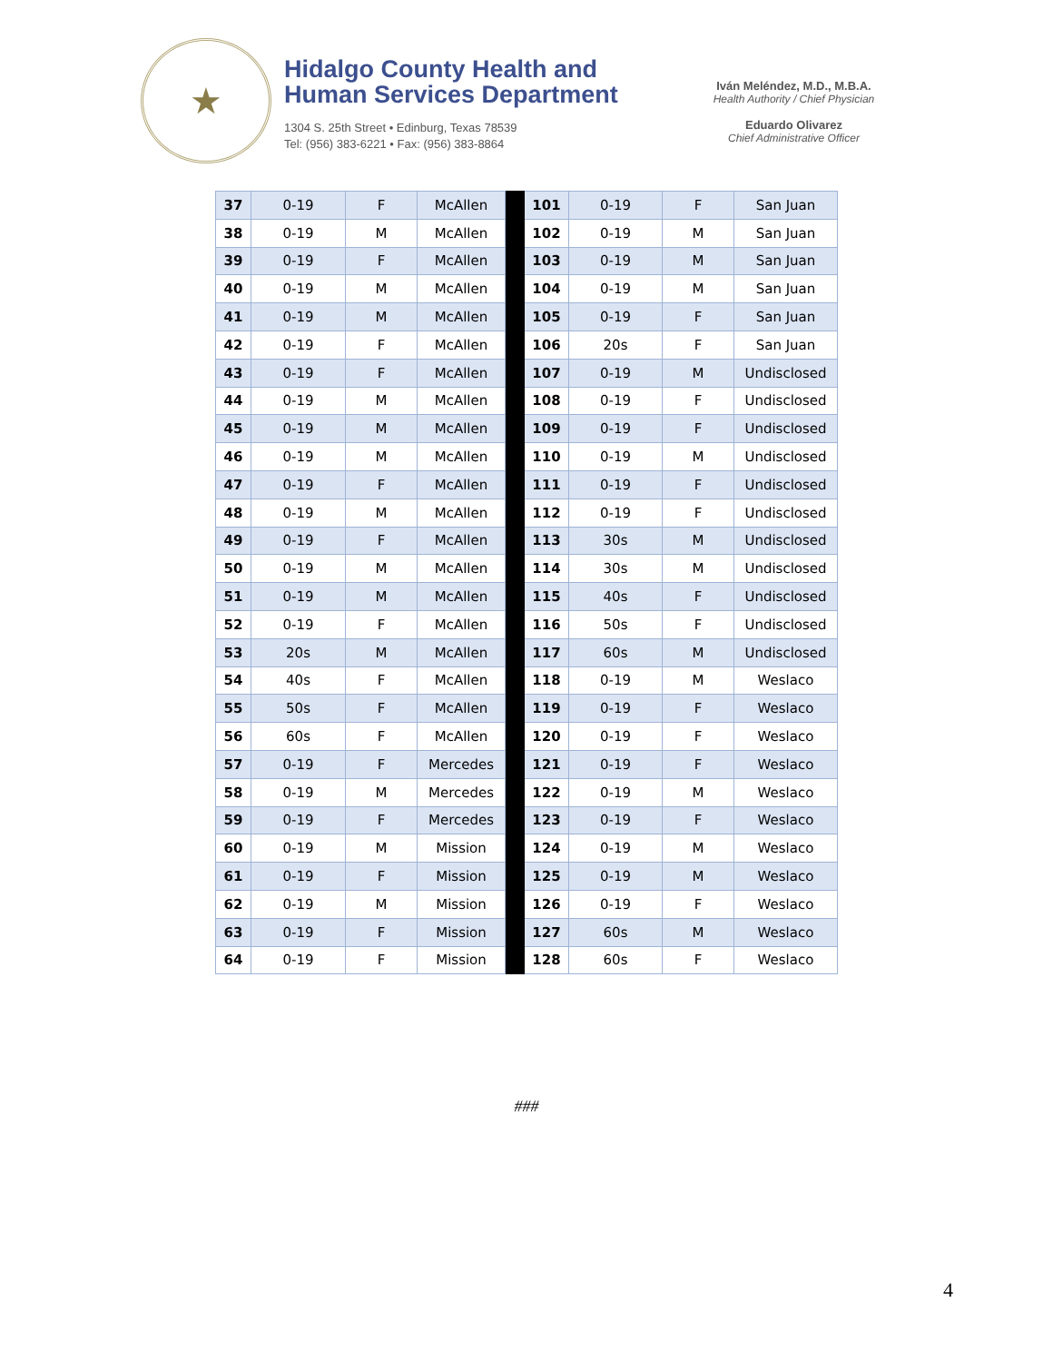★
Hidalgo County Health and
Human Services Department
1304 S. 25th Street • Edinburg, Texas 78539
Tel: (956) 383-6221 • Fax: (956) 383-8864
Iván Meléndez, M.D., M.B.A.
Health Authority / Chief Physician
Eduardo Olivarez
Chief Administrative Officer
| 37 | 0-19 | F | McAllen | | 101 | 0-19 | F | San Juan |
| 38 | 0-19 | M | McAllen | | 102 | 0-19 | M | San Juan |
| 39 | 0-19 | F | McAllen | | 103 | 0-19 | M | San Juan |
| 40 | 0-19 | M | McAllen | | 104 | 0-19 | M | San Juan |
| 41 | 0-19 | M | McAllen | | 105 | 0-19 | F | San Juan |
| 42 | 0-19 | F | McAllen | | 106 | 20s | F | San Juan |
| 43 | 0-19 | F | McAllen | | 107 | 0-19 | M | Undisclosed |
| 44 | 0-19 | M | McAllen | | 108 | 0-19 | F | Undisclosed |
| 45 | 0-19 | M | McAllen | | 109 | 0-19 | F | Undisclosed |
| 46 | 0-19 | M | McAllen | | 110 | 0-19 | M | Undisclosed |
| 47 | 0-19 | F | McAllen | | 111 | 0-19 | F | Undisclosed |
| 48 | 0-19 | M | McAllen | | 112 | 0-19 | F | Undisclosed |
| 49 | 0-19 | F | McAllen | | 113 | 30s | M | Undisclosed |
| 50 | 0-19 | M | McAllen | | 114 | 30s | M | Undisclosed |
| 51 | 0-19 | M | McAllen | | 115 | 40s | F | Undisclosed |
| 52 | 0-19 | F | McAllen | | 116 | 50s | F | Undisclosed |
| 53 | 20s | M | McAllen | | 117 | 60s | M | Undisclosed |
| 54 | 40s | F | McAllen | | 118 | 0-19 | M | Weslaco |
| 55 | 50s | F | McAllen | | 119 | 0-19 | F | Weslaco |
| 56 | 60s | F | McAllen | | 120 | 0-19 | F | Weslaco |
| 57 | 0-19 | F | Mercedes | | 121 | 0-19 | F | Weslaco |
| 58 | 0-19 | M | Mercedes | | 122 | 0-19 | M | Weslaco |
| 59 | 0-19 | F | Mercedes | | 123 | 0-19 | F | Weslaco |
| 60 | 0-19 | M | Mission | | 124 | 0-19 | M | Weslaco |
| 61 | 0-19 | F | Mission | | 125 | 0-19 | M | Weslaco |
| 62 | 0-19 | M | Mission | | 126 | 0-19 | F | Weslaco |
| 63 | 0-19 | F | Mission | | 127 | 60s | M | Weslaco |
| 64 | 0-19 | F | Mission | | 128 | 60s | F | Weslaco |
###
4